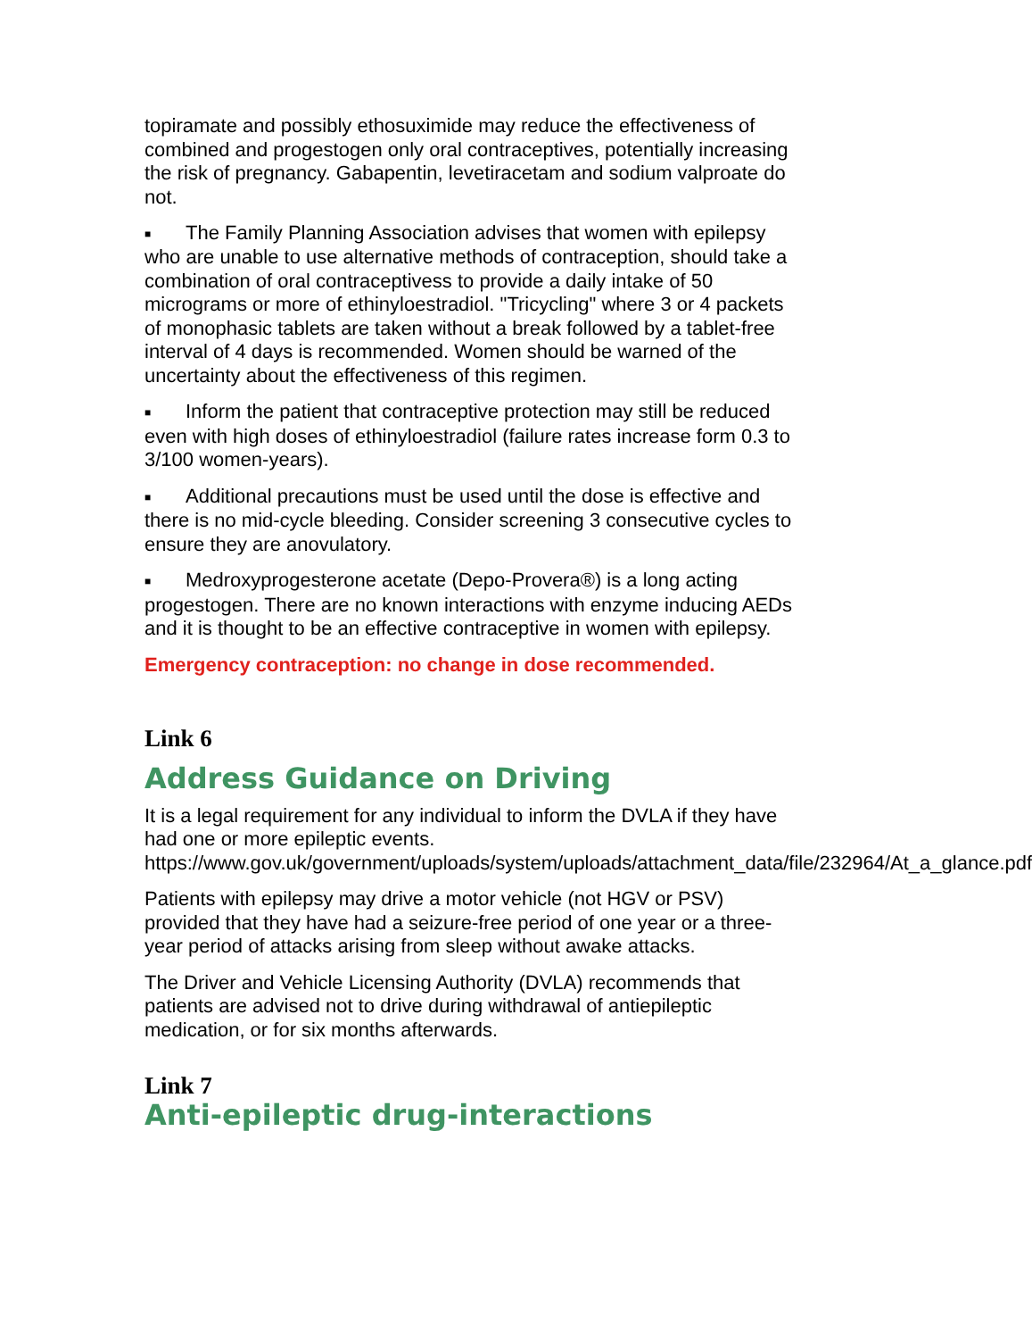topiramate and possibly ethosuximide may reduce the effectiveness of combined and progestogen only oral contraceptives, potentially increasing the risk of pregnancy. Gabapentin, levetiracetam and sodium valproate do not.
■ The Family Planning Association advises that women with epilepsy who are unable to use alternative methods of contraception, should take a combination of oral contraceptivess to provide a daily intake of 50 micrograms or more of ethinyloestradiol. "Tricycling" where 3 or 4 packets of monophasic tablets are taken without a break followed by a tablet-free interval of 4 days is recommended. Women should be warned of the uncertainty about the effectiveness of this regimen.
■ Inform the patient that contraceptive protection may still be reduced even with high doses of ethinyloestradiol (failure rates increase form 0.3 to 3/100 women-years).
■ Additional precautions must be used until the dose is effective and there is no mid-cycle bleeding. Consider screening 3 consecutive cycles to ensure they are anovulatory.
■ Medroxyprogesterone acetate (Depo-Provera®) is a long acting progestogen. There are no known interactions with enzyme inducing AEDs and it is thought to be an effective contraceptive in women with epilepsy.
Emergency contraception: no change in dose recommended.
Link 6
Address Guidance on Driving
It is a legal requirement for any individual to inform the DVLA if they have had one or more epileptic events. https://www.gov.uk/government/uploads/system/uploads/attachment_data/file/232964/At_a_glance.pdf
Patients with epilepsy may drive a motor vehicle (not HGV or PSV) provided that they have had a seizure-free period of one year or a three-year period of attacks arising from sleep without awake attacks.
The Driver and Vehicle Licensing Authority (DVLA) recommends that patients are advised not to drive during withdrawal of antiepileptic medication, or for six months afterwards.
Link 7
Anti-epileptic drug-interactions